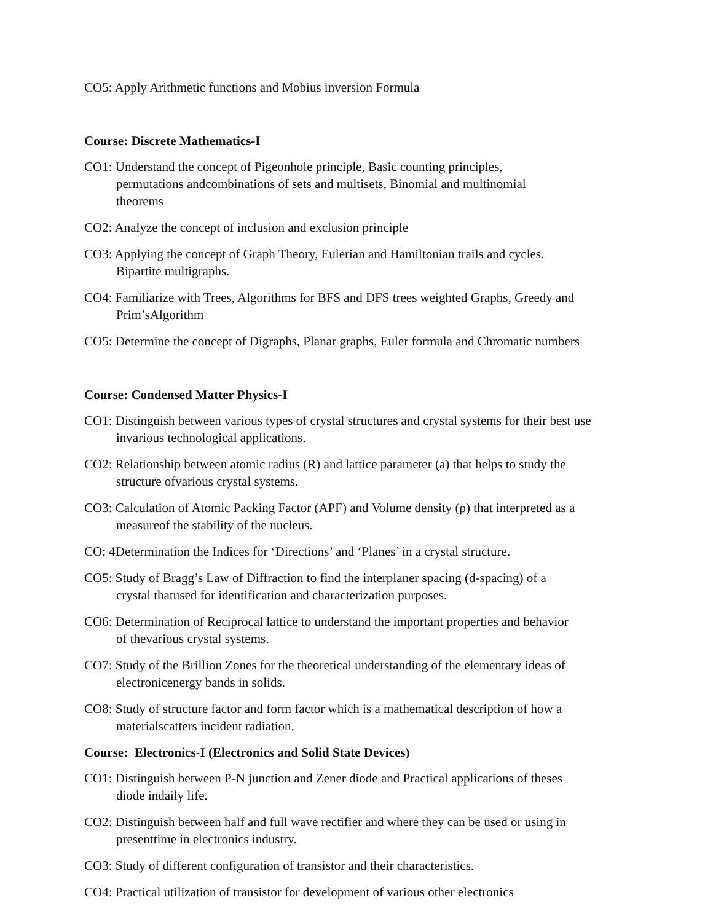CO5: Apply Arithmetic functions and Mobius inversion Formula
Course: Discrete Mathematics-I
CO1: Understand the concept of Pigeonhole principle, Basic counting principles,
permutations andcombinations of sets and multisets, Binomial and multinomial
theorems
CO2: Analyze the concept of inclusion and exclusion principle
CO3: Applying the concept of Graph Theory, Eulerian and Hamiltonian trails and cycles.
Bipartite multigraphs.
CO4: Familiarize with Trees, Algorithms for BFS and DFS trees weighted Graphs, Greedy and
Prim’sAlgorithm
CO5: Determine the concept of Digraphs, Planar graphs, Euler formula and Chromatic numbers
Course: Condensed Matter Physics-I
CO1: Distinguish between various types of crystal structures and crystal systems for their best use
invarious technological applications.
CO2: Relationship between atomic radius (R) and lattice parameter (a) that helps to study the
structure ofvarious crystal systems.
CO3: Calculation of Atomic Packing Factor (APF) and Volume density (ρ) that interpreted as a
measureof the stability of the nucleus.
CO: 4Determination the Indices for ‘Directions’ and ‘Planes’ in a crystal structure.
CO5: Study of Bragg’s Law of Diffraction to find the interplaner spacing (d-spacing) of a
crystal thatused for identification and characterization purposes.
CO6: Determination of Reciprocal lattice to understand the important properties and behavior
of thevarious crystal systems.
CO7: Study of the Brillion Zones for the theoretical understanding of the elementary ideas of
electronicenergy bands in solids.
CO8: Study of structure factor and form factor which is a mathematical description of how a
materialscatters incident radiation.
Course: Electronics-I (Electronics and Solid State Devices)
CO1: Distinguish between P-N junction and Zener diode and Practical applications of theses
diode indaily life.
CO2: Distinguish between half and full wave rectifier and where they can be used or using in
presenttime in electronics industry.
CO3: Study of different configuration of transistor and their characteristics.
CO4: Practical utilization of transistor for development of various other electronics